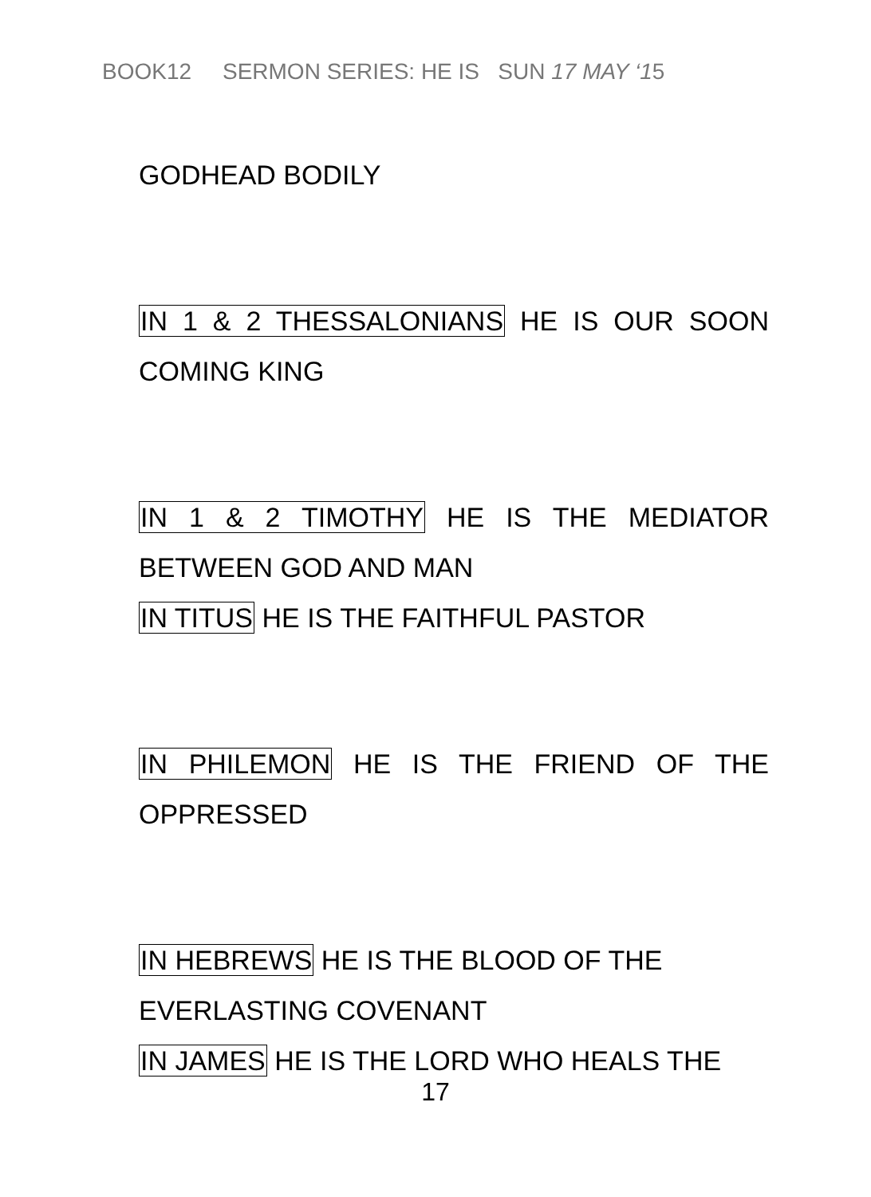BOOK12 SERMON SERIES: HE IS SUN 17 MAY ‘15
GODHEAD BODILY
IN 1 & 2 THESSALONIANS HE IS OUR SOON COMING KING
IN 1 & 2 TIMOTHY HE IS THE MEDIATOR BETWEEN GOD AND MAN
IN TITUS HE IS THE FAITHFUL PASTOR
IN PHILEMON HE IS THE FRIEND OF THE OPPRESSED
IN HEBREWS HE IS THE BLOOD OF THE
EVERLASTING COVENANT
IN JAMES HE IS THE LORD WHO HEALS THE
17